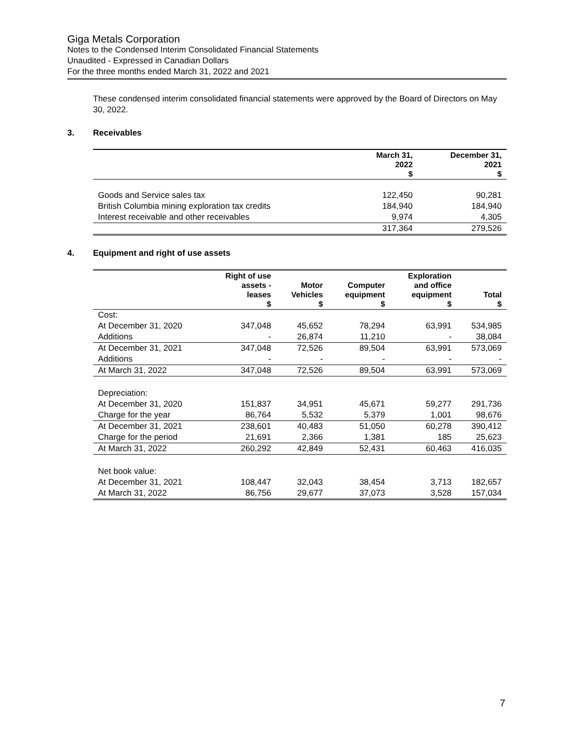Giga Metals Corporation
Notes to the Condensed Interim Consolidated Financial Statements
Unaudited - Expressed in Canadian Dollars
For the three months ended March 31, 2022 and 2021
These condensed interim consolidated financial statements were approved by the Board of Directors on May 30, 2022.
3. Receivables
| | March 31, 2022 $ | December 31, 2021 $ |
| --- | --- | --- |
| Goods and Service sales tax | 122,450 | 90,281 |
| British Columbia mining exploration tax credits | 184,940 | 184,940 |
| Interest receivable and other receivables | 9,974 | 4,305 |
| | 317,364 | 279,526 |
4. Equipment and right of use assets
| | Right of use assets - leases $ | Motor Vehicles $ | Computer equipment $ | Exploration and office equipment $ | Total $ |
| --- | --- | --- | --- | --- | --- |
| Cost: | | | | | |
| At December 31, 2020 | 347,048 | 45,652 | 78,294 | 63,991 | 534,985 |
| Additions | - | 26,874 | 11,210 | - | 38,084 |
| At December 31, 2021 | 347,048 | 72,526 | 89,504 | 63,991 | 573,069 |
| Additions | - | - | - | - | - |
| At March 31, 2022 | 347,048 | 72,526 | 89,504 | 63,991 | 573,069 |
| Depreciation: | | | | | |
| At December 31, 2020 | 151,837 | 34,951 | 45,671 | 59,277 | 291,736 |
| Charge for the year | 86,764 | 5,532 | 5,379 | 1,001 | 98,676 |
| At December 31, 2021 | 238,601 | 40,483 | 51,050 | 60,278 | 390,412 |
| Charge for the period | 21,691 | 2,366 | 1,381 | 185 | 25,623 |
| At March 31, 2022 | 260,292 | 42,849 | 52,431 | 60,463 | 416,035 |
| Net book value: | | | | | |
| At December 31, 2021 | 108,447 | 32,043 | 38,454 | 3,713 | 182,657 |
| At March 31, 2022 | 86,756 | 29,677 | 37,073 | 3,528 | 157,034 |
7